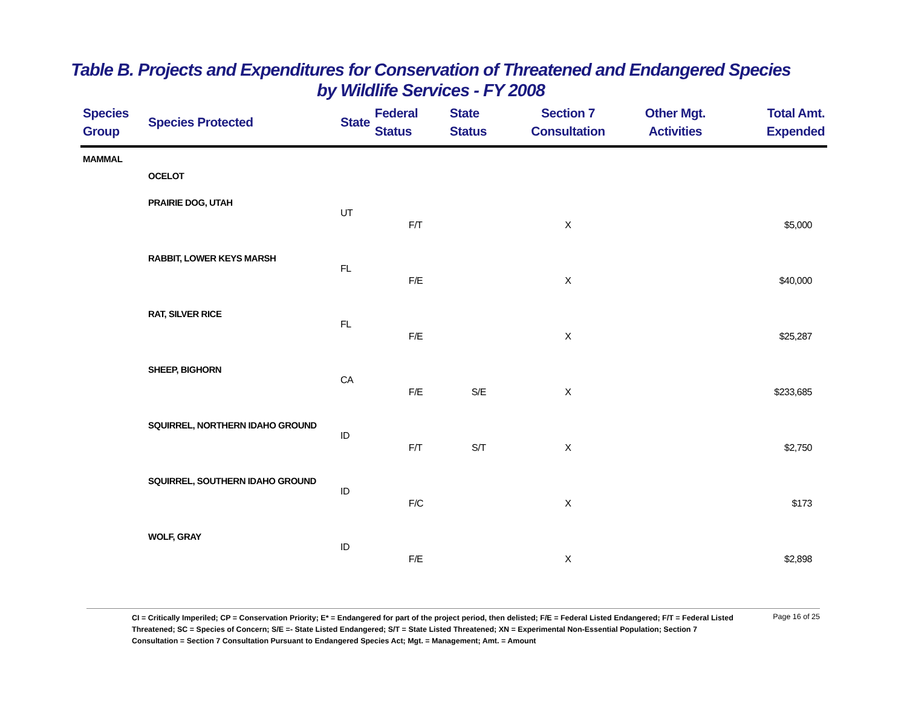Table B. Projects and Expenditures for Conservation of Threatened and Endangered Species
by Wildlife Services - FY 2008
| Species Group | Species Protected | State | Federal Status | State Status | Section 7 Consultation | Other Mgt. Activities | Total Amt. Expended |
| --- | --- | --- | --- | --- | --- | --- | --- |
| MAMMAL | | | | | | | |
| | OCELOT | | | | | | |
| | PRAIRIE DOG, UTAH | | | | | | |
| | | UT | F/T | | X | | $5,000 |
| | RABBIT, LOWER KEYS MARSH | | | | | | |
| | | FL | F/E | | X | | $40,000 |
| | RAT, SILVER RICE | | | | | | |
| | | FL | F/E | | X | | $25,287 |
| | SHEEP, BIGHORN | | | | | | |
| | | CA | F/E | S/E | X | | $233,685 |
| | SQUIRREL, NORTHERN IDAHO GROUND | | | | | | |
| | | ID | F/T | S/T | X | | $2,750 |
| | SQUIRREL, SOUTHERN IDAHO GROUND | | | | | | |
| | | ID | F/C | | X | | $173 |
| | WOLF, GRAY | | | | | | |
| | | ID | F/E | | X | | $2,898 |
CI = Critically Imperiled; CP = Conservation Priority; E* = Endangered for part of the project period, then delisted; F/E = Federal Listed Endangered; F/T = Federal Listed Threatened; SC = Species of Concern; S/E =- State Listed Endangered; S/T = State Listed Threatened; XN = Experimental Non-Essential Population; Section 7 Consultation = Section 7 Consultation Pursuant to Endangered Species Act; Mgt. = Management; Amt. = Amount
Page 16 of 25